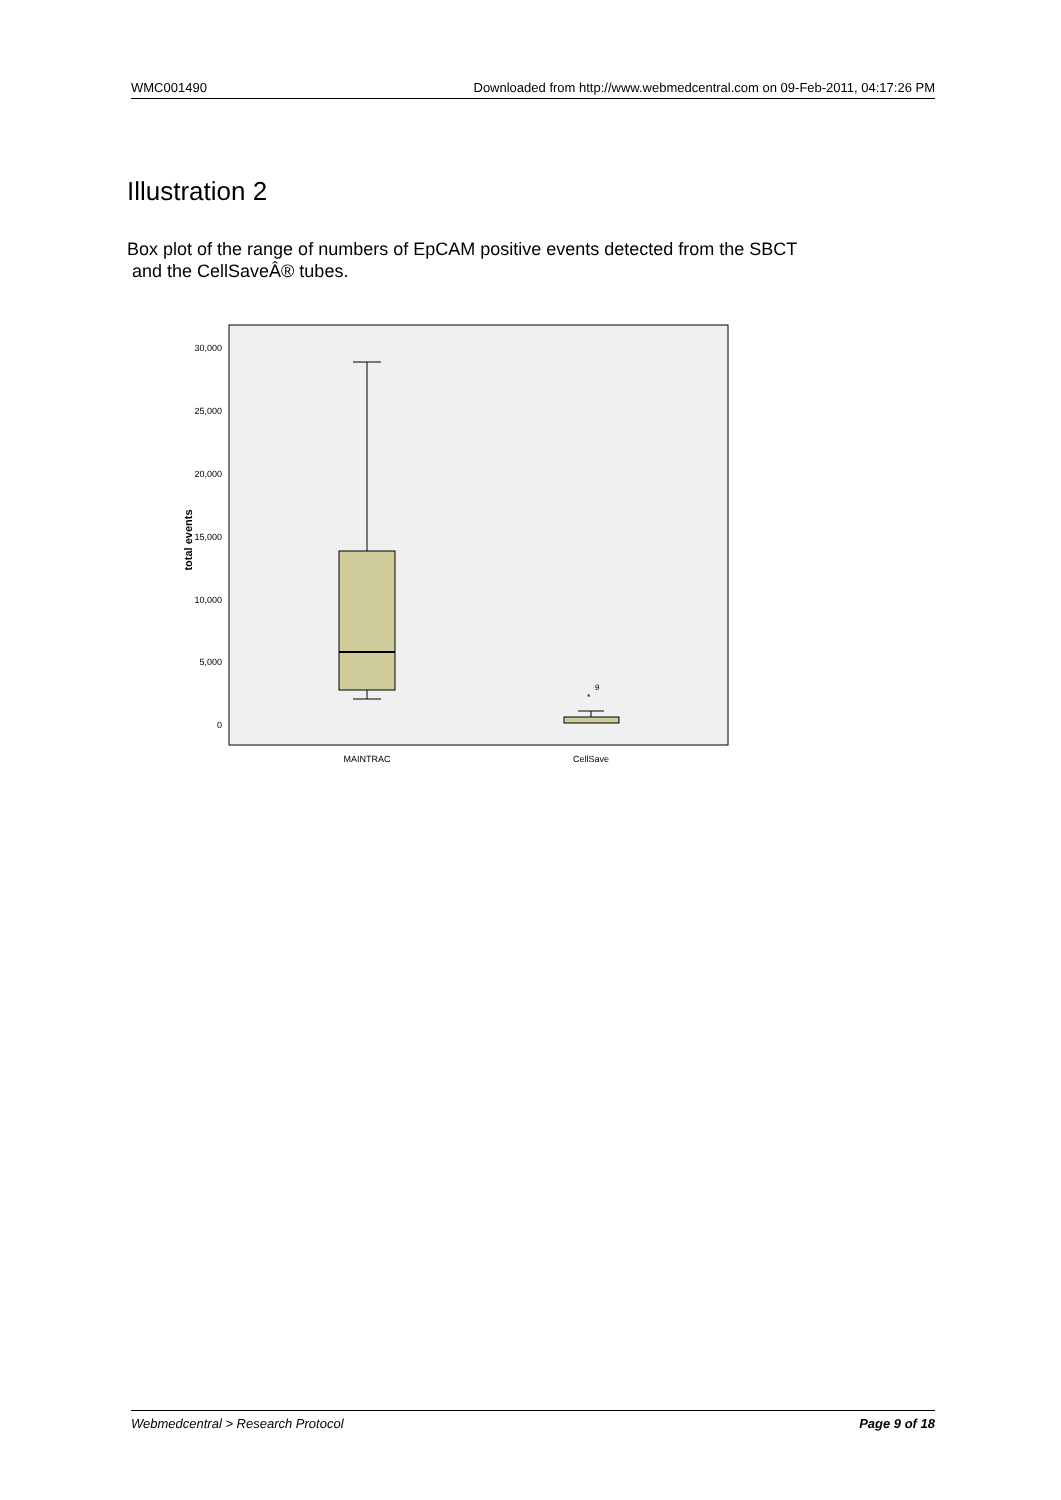WMC001490 Downloaded from http://www.webmedcentral.com on 09-Feb-2011, 04:17:26 PM
Illustration 2
Box plot of the range of numbers of EpCAM positive events detected from the SBCT
and the CellSaveÂ® tubes.
30,000
25,000
20,000
15,000
10,000
5,000
0
total events
*
9
MAINTRAC
CellSave
Webmedcentral > Research Protocol Page 9 of 18